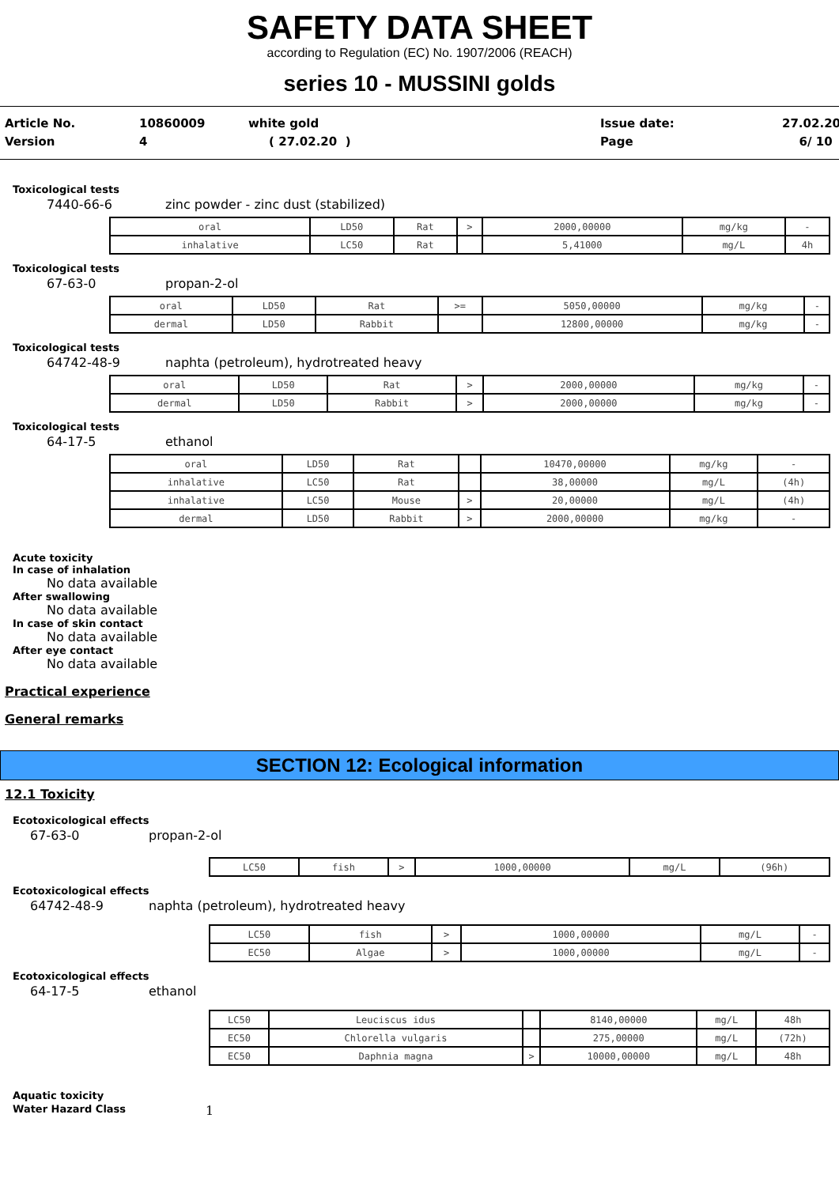SAFETY DATA SHEET
according to Regulation (EC) No. 1907/2006 (REACH)
series 10 - MUSSINI golds
Article No.
Version
10860009
4
white gold
( 27.02.20 )
Issue date:
Page
27.02.20
6/ 10
Toxicological tests
7440-66-6 zinc powder - zinc dust (stabilized)
| oral | LD50 | Rat | > | 2000,00000 | mg/kg | - |
| inhalative | LC50 | Rat | | 5,41000 | mg/L | 4h |
Toxicological tests
67-63-0 propan-2-ol
| oral | LD50 | Rat | >= | 5050,00000 | mg/kg | - |
| dermal | LD50 | Rabbit | | 12800,00000 | mg/kg | - |
Toxicological tests
64742-48-9 naphta (petroleum), hydrotreated heavy
| oral | LD50 | Rat | > | 2000,00000 | mg/kg | - |
| dermal | LD50 | Rabbit | > | 2000,00000 | mg/kg | - |
Toxicological tests
64-17-5 ethanol
| oral | LD50 | Rat | | 10470,00000 | mg/kg | - |
| inhalative | LC50 | Rat | | 38,00000 | mg/L | (4h) |
| inhalative | LC50 | Mouse | > | 20,00000 | mg/L | (4h) |
| dermal | LD50 | Rabbit | > | 2000,00000 | mg/kg | - |
Acute toxicity
In case of inhalation
No data available
After swallowing
No data available
In case of skin contact
No data available
After eye contact
No data available
Practical experience
General remarks
SECTION 12: Ecological information
12.1 Toxicity
Ecotoxicological effects
67-63-0 propan-2-ol
| LC50 | fish | > | 1000,00000 | mg/L | (96h) |
Ecotoxicological effects
64742-48-9 naphta (petroleum), hydrotreated heavy
| LC50 | fish | > | 1000,00000 | mg/L | - |
| EC50 | Algae | > | 1000,00000 | mg/L | - |
Ecotoxicological effects
64-17-5 ethanol
| LC50 | Leuciscus idus | | 8140,00000 | mg/L | 48h |
| EC50 | Chlorella vulgaris | | 275,00000 | mg/L | (72h) |
| EC50 | Daphnia magna | > | 10000,00000 | mg/L | 48h |
Aquatic toxicity
Water Hazard Class
1